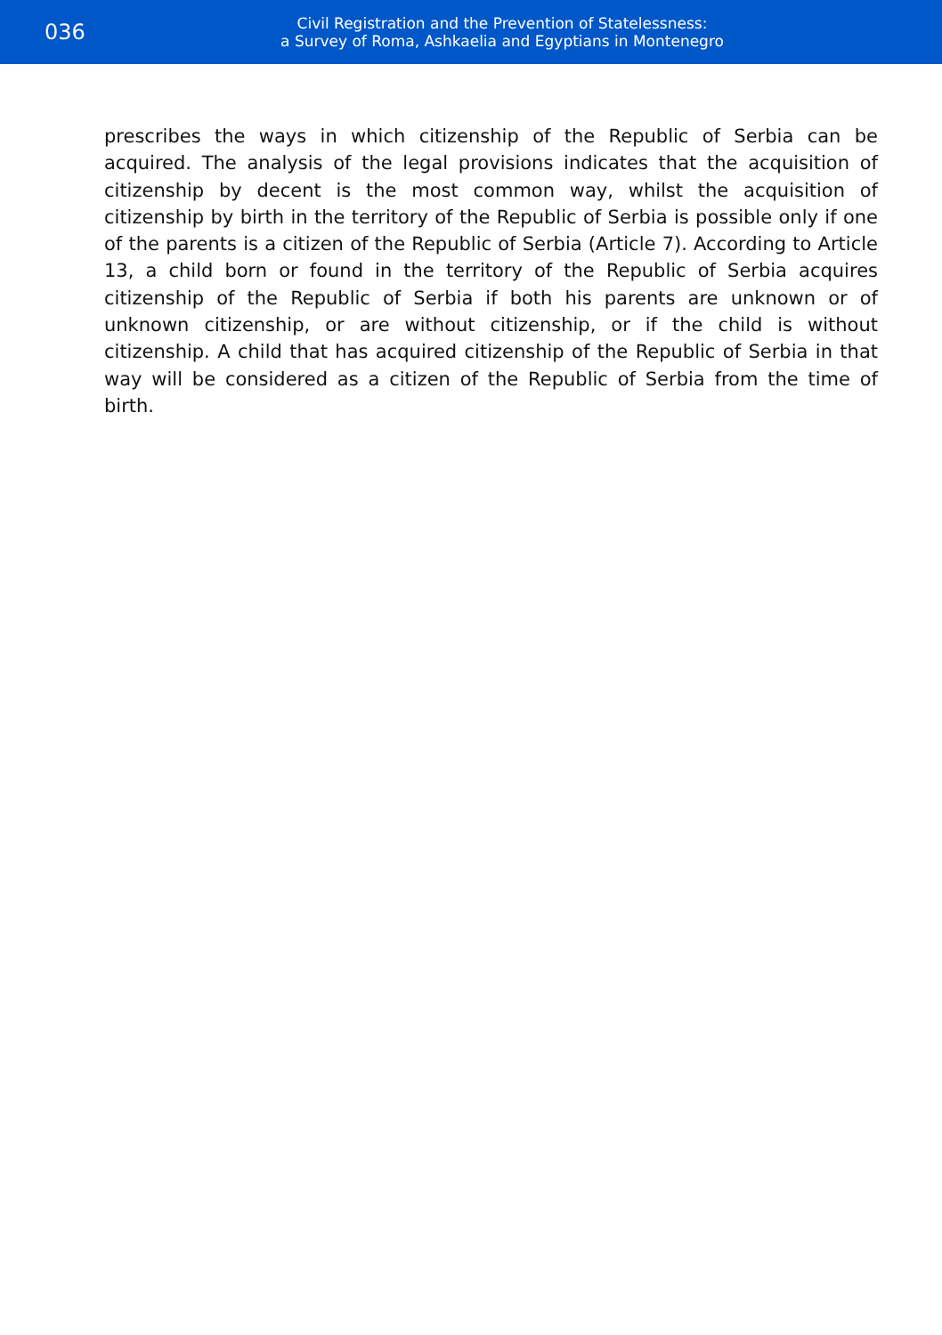036
Civil Registration and the Prevention of Statelessness:
a Survey of Roma, Ashkaelia and Egyptians in Montenegro
prescribes the ways in which citizenship of the Republic of Serbia can be acquired. The analysis of the legal provisions indicates that the acquisition of citizenship by decent is the most common way, whilst the acquisition of citizenship by birth in the territory of the Republic of Serbia is possible only if one of the parents is a citizen of the Republic of Serbia (Article 7). According to Article 13, a child born or found in the territory of the Republic of Serbia acquires citizenship of the Republic of Serbia if both his parents are unknown or of unknown citizenship, or are without citizenship, or if the child is without citizenship. A child that has acquired citizenship of the Republic of Serbia in that way will be considered as a citizen of the Republic of Serbia from the time of birth.